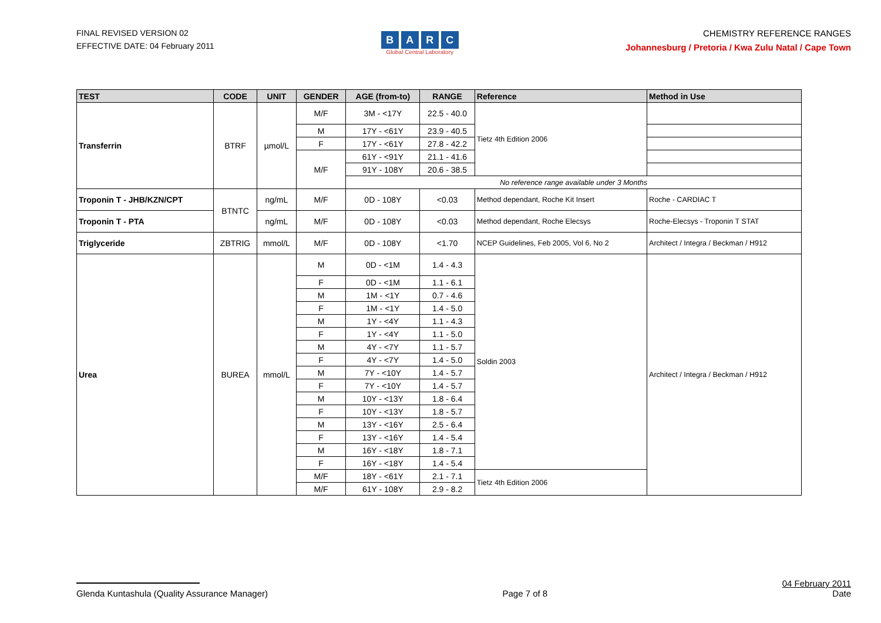FINAL REVISED VERSION 02
EFFECTIVE DATE: 04 February 2011
BARC
Global Central Laboratory
CHEMISTRY REFERENCE RANGES
Johannesburg / Pretoria / Kwa Zulu Natal / Cape Town
| TEST | CODE | UNIT | GENDER | AGE (from-to) | RANGE | Reference | Method in Use |
| --- | --- | --- | --- | --- | --- | --- | --- |
| Transferrin | BTRF | µmol/L | M/F | 3M - <17Y | 22.5 - 40.0 | Tietz 4th Edition 2006 | |
| | | | M | 17Y - <61Y | 23.9 - 40.5 | | |
| | | | F | 17Y - <61Y | 27.8 - 42.2 | | |
| | | | M/F | 61Y - <91Y | 21.1 - 41.6 | | |
| | | | | 91Y - 108Y | 20.6 - 38.5 | | |
| | | | | No reference range available under 3 Months | | | |
| Troponin T - JHB/KZN/CPT | BTNTC | ng/mL | M/F | 0D - 108Y | <0.03 | Method dependant, Roche Kit Insert | Roche - CARDIAC T |
| Troponin T - PTA | | ng/mL | M/F | 0D - 108Y | <0.03 | Method dependant, Roche Elecsys | Roche-Elecsys - Troponin T STAT |
| Triglyceride | ZBTRIG | mmol/L | M/F | 0D - 108Y | <1.70 | NCEP Guidelines, Feb 2005, Vol 6, No 2 | Architect / Integra / Beckman / H912 |
| Urea | BUREA | mmol/L | M | 0D - <1M | 1.4 - 4.3 | Soldin 2003 | Architect / Integra / Beckman / H912 |
| | | | F | 0D - <1M | 1.1 - 6.1 | | |
| | | | M | 1M - <1Y | 0.7 - 4.6 | | |
| | | | F | 1M - <1Y | 1.4 - 5.0 | | |
| | | | M | 1Y - <4Y | 1.1 - 4.3 | | |
| | | | F | 1Y - <4Y | 1.1 - 5.0 | | |
| | | | M | 4Y - <7Y | 1.1 - 5.7 | | |
| | | | F | 4Y - <7Y | 1.4 - 5.0 | | |
| | | | M | 7Y - <10Y | 1.4 - 5.7 | | |
| | | | F | 7Y - <10Y | 1.4 - 5.7 | | |
| | | | M | 10Y - <13Y | 1.8 - 6.4 | | |
| | | | F | 10Y - <13Y | 1.8 - 5.7 | | |
| | | | M | 13Y - <16Y | 2.5 - 6.4 | | |
| | | | F | 13Y - <16Y | 1.4 - 5.4 | | |
| | | | M | 16Y - <18Y | 1.8 - 7.1 | | |
| | | | F | 16Y - <18Y | 1.4 - 5.4 | | |
| | | | M/F | 18Y - <61Y | 2.1 - 7.1 | Tietz 4th Edition 2006 | |
| | | | M/F | 61Y - 108Y | 2.9 - 8.2 | | |
Glenda Kuntashula (Quality Assurance Manager)
Page 7 of 8
04 February 2011
Date